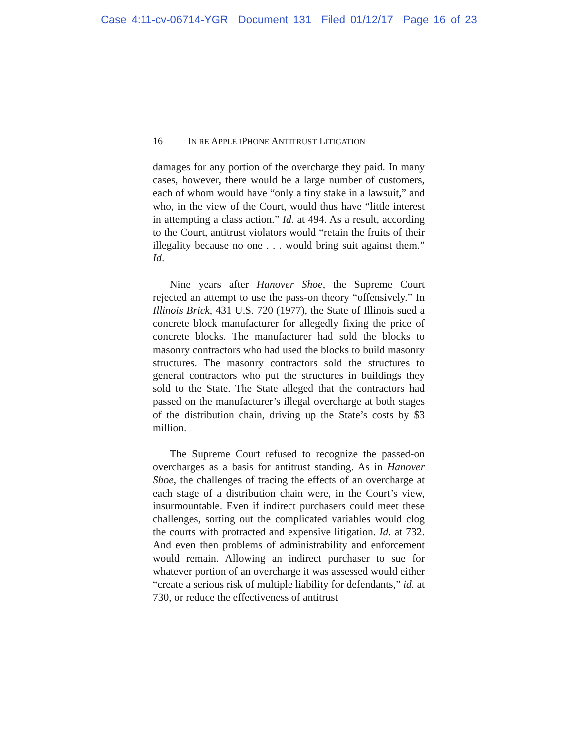Case 4:11-cv-06714-YGR Document 131 Filed 01/12/17 Page 16 of 23
16 IN RE APPLE IPHONE ANTITRUST LITIGATION
damages for any portion of the overcharge they paid. In many cases, however, there would be a large number of customers, each of whom would have “only a tiny stake in a lawsuit,” and who, in the view of the Court, would thus have “little interest in attempting a class action.” Id. at 494. As a result, according to the Court, antitrust violators would “retain the fruits of their illegality because no one . . . would bring suit against them.” Id.
Nine years after Hanover Shoe, the Supreme Court rejected an attempt to use the pass-on theory “offensively.” In Illinois Brick, 431 U.S. 720 (1977), the State of Illinois sued a concrete block manufacturer for allegedly fixing the price of concrete blocks. The manufacturer had sold the blocks to masonry contractors who had used the blocks to build masonry structures. The masonry contractors sold the structures to general contractors who put the structures in buildings they sold to the State. The State alleged that the contractors had passed on the manufacturer’s illegal overcharge at both stages of the distribution chain, driving up the State’s costs by $3 million.
The Supreme Court refused to recognize the passed-on overcharges as a basis for antitrust standing. As in Hanover Shoe, the challenges of tracing the effects of an overcharge at each stage of a distribution chain were, in the Court’s view, insurmountable. Even if indirect purchasers could meet these challenges, sorting out the complicated variables would clog the courts with protracted and expensive litigation. Id. at 732. And even then problems of administrability and enforcement would remain. Allowing an indirect purchaser to sue for whatever portion of an overcharge it was assessed would either “create a serious risk of multiple liability for defendants,” id. at 730, or reduce the effectiveness of antitrust